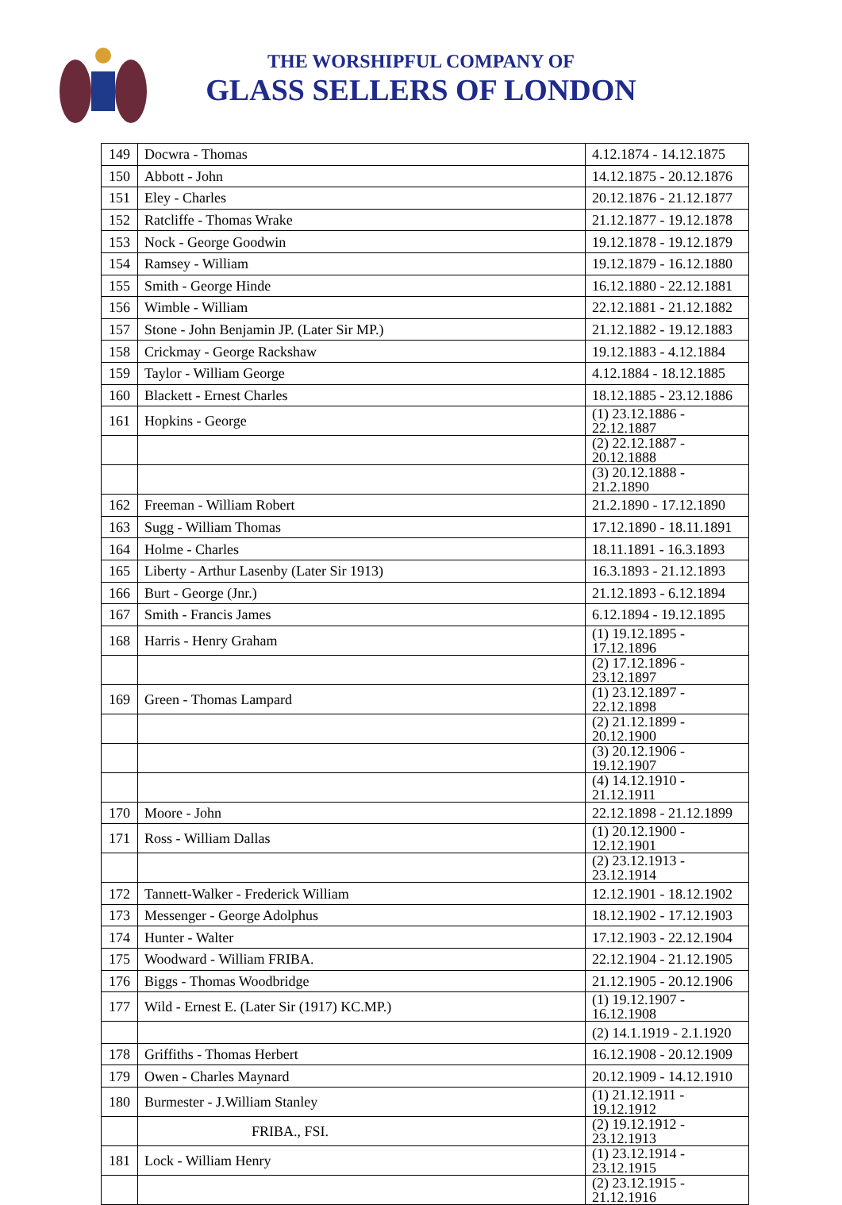THE WORSHIPFUL COMPANY OF
GLASS SELLERS OF LONDON
| 149 | Docwra - Thomas | 4.12.1874 - 14.12.1875 |
| 150 | Abbott - John | 14.12.1875 - 20.12.1876 |
| 151 | Eley - Charles | 20.12.1876 - 21.12.1877 |
| 152 | Ratcliffe - Thomas Wrake | 21.12.1877 - 19.12.1878 |
| 153 | Nock - George Goodwin | 19.12.1878 - 19.12.1879 |
| 154 | Ramsey - William | 19.12.1879 - 16.12.1880 |
| 155 | Smith - George Hinde | 16.12.1880 - 22.12.1881 |
| 156 | Wimble - William | 22.12.1881 - 21.12.1882 |
| 157 | Stone - John Benjamin JP. (Later Sir MP.) | 21.12.1882 - 19.12.1883 |
| 158 | Crickmay - George Rackshaw | 19.12.1883 - 4.12.1884 |
| 159 | Taylor - William George | 4.12.1884 - 18.12.1885 |
| 160 | Blackett - Ernest Charles | 18.12.1885 - 23.12.1886 |
| 161 | Hopkins - George | (1) 23.12.1886 - 22.12.1887 |
| | | (2) 22.12.1887 - 20.12.1888 |
| | | (3) 20.12.1888 - 21.2.1890 |
| 162 | Freeman - William Robert | 21.2.1890 - 17.12.1890 |
| 163 | Sugg - William Thomas | 17.12.1890 - 18.11.1891 |
| 164 | Holme - Charles | 18.11.1891 - 16.3.1893 |
| 165 | Liberty - Arthur Lasenby (Later Sir 1913) | 16.3.1893 - 21.12.1893 |
| 166 | Burt - George (Jnr.) | 21.12.1893 - 6.12.1894 |
| 167 | Smith - Francis James | 6.12.1894 - 19.12.1895 |
| 168 | Harris - Henry Graham | (1) 19.12.1895 - 17.12.1896 |
| | | (2) 17.12.1896 - 23.12.1897 |
| 169 | Green - Thomas Lampard | (1) 23.12.1897 - 22.12.1898 |
| | | (2) 21.12.1899 - 20.12.1900 |
| | | (3) 20.12.1906 - 19.12.1907 |
| | | (4) 14.12.1910 - 21.12.1911 |
| 170 | Moore - John | 22.12.1898 - 21.12.1899 |
| 171 | Ross - William Dallas | (1) 20.12.1900 - 12.12.1901 |
| | | (2) 23.12.1913 - 23.12.1914 |
| 172 | Tannett-Walker - Frederick William | 12.12.1901 - 18.12.1902 |
| 173 | Messenger - George Adolphus | 18.12.1902 - 17.12.1903 |
| 174 | Hunter - Walter | 17.12.1903 - 22.12.1904 |
| 175 | Woodward - William FRIBA. | 22.12.1904 - 21.12.1905 |
| 176 | Biggs - Thomas Woodbridge | 21.12.1905 - 20.12.1906 |
| 177 | Wild - Ernest E. (Later Sir (1917) KC.MP.) | (1) 19.12.1907 - 16.12.1908 |
| | | (2) 14.1.1919 - 2.1.1920 |
| 178 | Griffiths - Thomas Herbert | 16.12.1908 - 20.12.1909 |
| 179 | Owen - Charles Maynard | 20.12.1909 - 14.12.1910 |
| 180 | Burmester - J.William Stanley | (1) 21.12.1911 - 19.12.1912 |
| | FRIBA., FSI. | (2) 19.12.1912 - 23.12.1913 |
| 181 | Lock - William Henry | (1) 23.12.1914 - 23.12.1915 |
| | | (2) 23.12.1915 - 21.12.1916 |